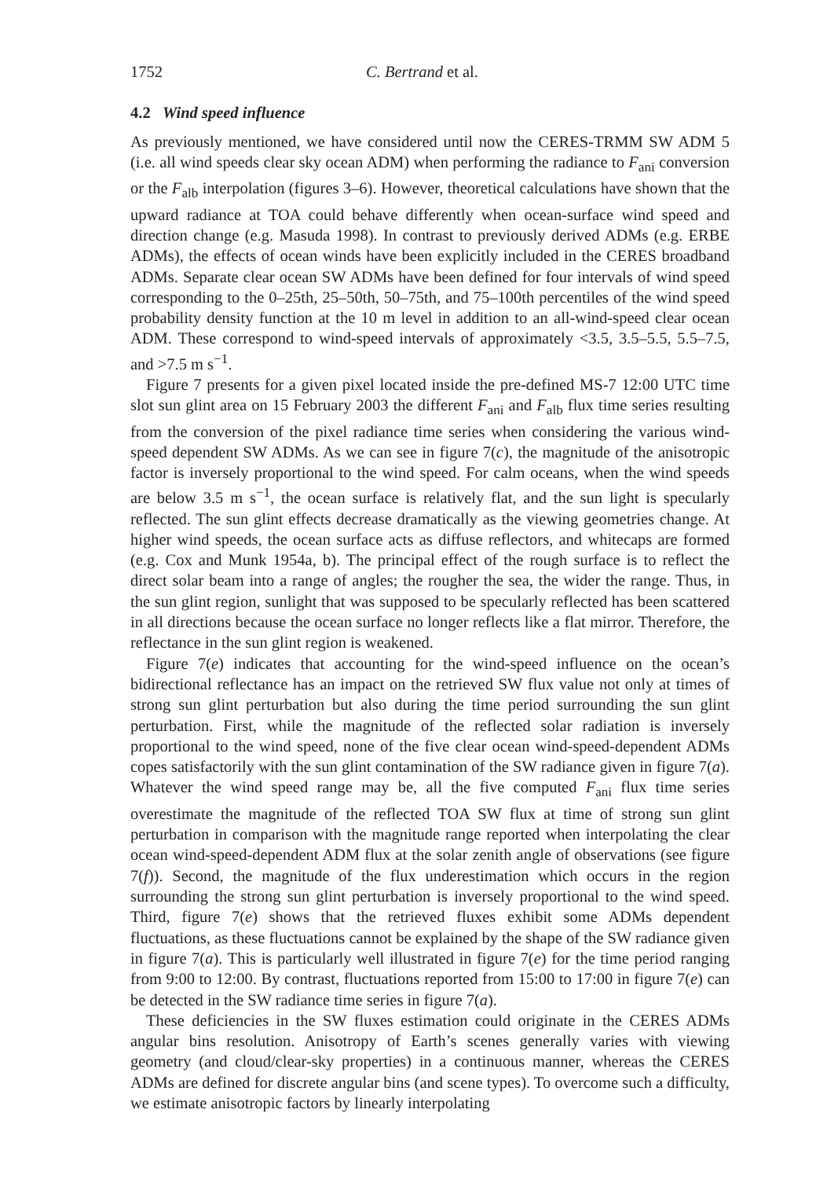1752 C. Bertrand et al.
4.2 Wind speed influence
As previously mentioned, we have considered until now the CERES-TRMM SW ADM 5 (i.e. all wind speeds clear sky ocean ADM) when performing the radiance to F<sub>ani</sub> conversion or the F<sub>alb</sub> interpolation (figures 3–6). However, theoretical calculations have shown that the upward radiance at TOA could behave differently when ocean-surface wind speed and direction change (e.g. Masuda 1998). In contrast to previously derived ADMs (e.g. ERBE ADMs), the effects of ocean winds have been explicitly included in the CERES broadband ADMs. Separate clear ocean SW ADMs have been defined for four intervals of wind speed corresponding to the 0–25th, 25–50th, 50–75th, and 75–100th percentiles of the wind speed probability density function at the 10 m level in addition to an all-wind-speed clear ocean ADM. These correspond to wind-speed intervals of approximately <3.5, 3.5–5.5, 5.5–7.5, and >7.5 m s<sup>−1</sup>.
Figure 7 presents for a given pixel located inside the pre-defined MS-7 12:00 UTC time slot sun glint area on 15 February 2003 the different F<sub>ani</sub> and F<sub>alb</sub> flux time series resulting from the conversion of the pixel radiance time series when considering the various wind-speed dependent SW ADMs. As we can see in figure 7(c), the magnitude of the anisotropic factor is inversely proportional to the wind speed. For calm oceans, when the wind speeds are below 3.5 m s<sup>−1</sup>, the ocean surface is relatively flat, and the sun light is specularly reflected. The sun glint effects decrease dramatically as the viewing geometries change. At higher wind speeds, the ocean surface acts as diffuse reflectors, and whitecaps are formed (e.g. Cox and Munk 1954a, b). The principal effect of the rough surface is to reflect the direct solar beam into a range of angles; the rougher the sea, the wider the range. Thus, in the sun glint region, sunlight that was supposed to be specularly reflected has been scattered in all directions because the ocean surface no longer reflects like a flat mirror. Therefore, the reflectance in the sun glint region is weakened.
Figure 7(e) indicates that accounting for the wind-speed influence on the ocean’s bidirectional reflectance has an impact on the retrieved SW flux value not only at times of strong sun glint perturbation but also during the time period surrounding the sun glint perturbation. First, while the magnitude of the reflected solar radiation is inversely proportional to the wind speed, none of the five clear ocean wind-speed-dependent ADMs copes satisfactorily with the sun glint contamination of the SW radiance given in figure 7(a). Whatever the wind speed range may be, all the five computed F<sub>ani</sub> flux time series overestimate the magnitude of the reflected TOA SW flux at time of strong sun glint perturbation in comparison with the magnitude range reported when interpolating the clear ocean wind-speed-dependent ADM flux at the solar zenith angle of observations (see figure 7(f)). Second, the magnitude of the flux underestimation which occurs in the region surrounding the strong sun glint perturbation is inversely proportional to the wind speed. Third, figure 7(e) shows that the retrieved fluxes exhibit some ADMs dependent fluctuations, as these fluctuations cannot be explained by the shape of the SW radiance given in figure 7(a). This is particularly well illustrated in figure 7(e) for the time period ranging from 9:00 to 12:00. By contrast, fluctuations reported from 15:00 to 17:00 in figure 7(e) can be detected in the SW radiance time series in figure 7(a).
These deficiencies in the SW fluxes estimation could originate in the CERES ADMs angular bins resolution. Anisotropy of Earth’s scenes generally varies with viewing geometry (and cloud/clear-sky properties) in a continuous manner, whereas the CERES ADMs are defined for discrete angular bins (and scene types). To overcome such a difficulty, we estimate anisotropic factors by linearly interpolating